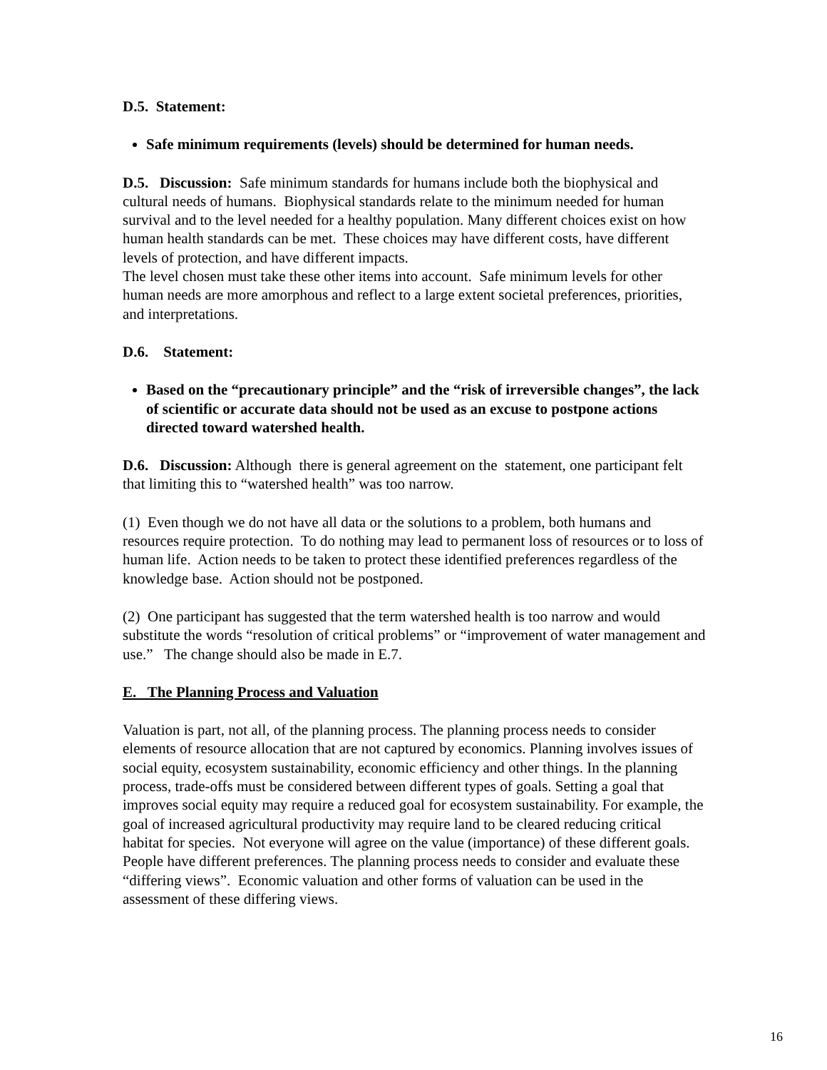D.5. Statement:
Safe minimum requirements (levels) should be determined for human needs.
D.5. Discussion: Safe minimum standards for humans include both the biophysical and cultural needs of humans. Biophysical standards relate to the minimum needed for human survival and to the level needed for a healthy population. Many different choices exist on how human health standards can be met. These choices may have different costs, have different levels of protection, and have different impacts.
The level chosen must take these other items into account. Safe minimum levels for other human needs are more amorphous and reflect to a large extent societal preferences, priorities, and interpretations.
D.6. Statement:
Based on the “precautionary principle” and the “risk of irreversible changes”, the lack of scientific or accurate data should not be used as an excuse to postpone actions directed toward watershed health.
D.6. Discussion: Although there is general agreement on the statement, one participant felt that limiting this to “watershed health” was too narrow.
(1) Even though we do not have all data or the solutions to a problem, both humans and resources require protection. To do nothing may lead to permanent loss of resources or to loss of human life. Action needs to be taken to protect these identified preferences regardless of the knowledge base. Action should not be postponed.
(2) One participant has suggested that the term watershed health is too narrow and would substitute the words “resolution of critical problems” or “improvement of water management and use.” The change should also be made in E.7.
E. The Planning Process and Valuation
Valuation is part, not all, of the planning process. The planning process needs to consider elements of resource allocation that are not captured by economics. Planning involves issues of social equity, ecosystem sustainability, economic efficiency and other things. In the planning process, trade-offs must be considered between different types of goals. Setting a goal that improves social equity may require a reduced goal for ecosystem sustainability. For example, the goal of increased agricultural productivity may require land to be cleared reducing critical habitat for species. Not everyone will agree on the value (importance) of these different goals. People have different preferences. The planning process needs to consider and evaluate these “differing views”. Economic valuation and other forms of valuation can be used in the assessment of these differing views.
16